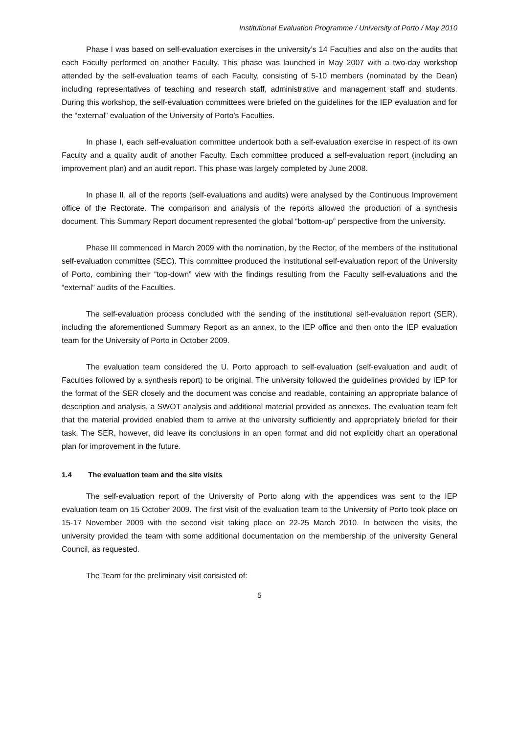Institutional Evaluation Programme / University of Porto / May 2010
Phase I was based on self-evaluation exercises in the university’s 14 Faculties and also on the audits that each Faculty performed on another Faculty. This phase was launched in May 2007 with a two-day workshop attended by the self-evaluation teams of each Faculty, consisting of 5-10 members (nominated by the Dean) including representatives of teaching and research staff, administrative and management staff and students. During this workshop, the self-evaluation committees were briefed on the guidelines for the IEP evaluation and for the “external” evaluation of the University of Porto’s Faculties.
In phase I, each self-evaluation committee undertook both a self-evaluation exercise in respect of its own Faculty and a quality audit of another Faculty. Each committee produced a self-evaluation report (including an improvement plan) and an audit report. This phase was largely completed by June 2008.
In phase II, all of the reports (self-evaluations and audits) were analysed by the Continuous Improvement office of the Rectorate. The comparison and analysis of the reports allowed the production of a synthesis document. This Summary Report document represented the global “bottom-up” perspective from the university.
Phase III commenced in March 2009 with the nomination, by the Rector, of the members of the institutional self-evaluation committee (SEC). This committee produced the institutional self-evaluation report of the University of Porto, combining their “top-down” view with the findings resulting from the Faculty self-evaluations and the “external” audits of the Faculties.
The self-evaluation process concluded with the sending of the institutional self-evaluation report (SER), including the aforementioned Summary Report as an annex, to the IEP office and then onto the IEP evaluation team for the University of Porto in October 2009.
The evaluation team considered the U. Porto approach to self-evaluation (self-evaluation and audit of Faculties followed by a synthesis report) to be original. The university followed the guidelines provided by IEP for the format of the SER closely and the document was concise and readable, containing an appropriate balance of description and analysis, a SWOT analysis and additional material provided as annexes. The evaluation team felt that the material provided enabled them to arrive at the university sufficiently and appropriately briefed for their task. The SER, however, did leave its conclusions in an open format and did not explicitly chart an operational plan for improvement in the future.
1.4 The evaluation team and the site visits
The self-evaluation report of the University of Porto along with the appendices was sent to the IEP evaluation team on 15 October 2009. The first visit of the evaluation team to the University of Porto took place on 15-17 November 2009 with the second visit taking place on 22-25 March 2010. In between the visits, the university provided the team with some additional documentation on the membership of the university General Council, as requested.
The Team for the preliminary visit consisted of:
5